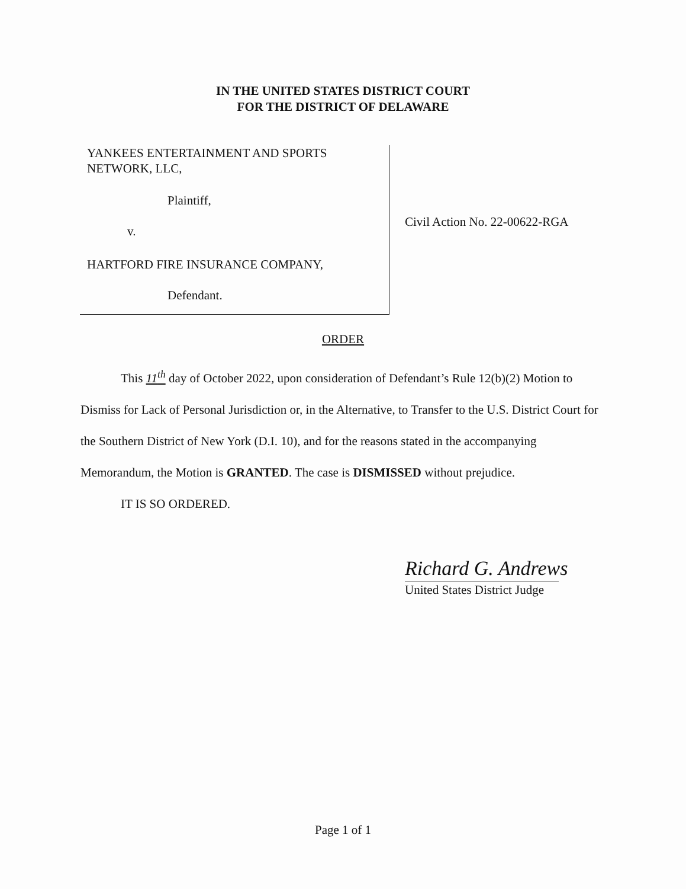IN THE UNITED STATES DISTRICT COURT
FOR THE DISTRICT OF DELAWARE
YANKEES ENTERTAINMENT AND SPORTS
NETWORK, LLC,
Plaintiff,
v.
HARTFORD FIRE INSURANCE COMPANY,
Defendant.
Civil Action No. 22-00622-RGA
ORDER
This 11<sup>th</sup> day of October 2022, upon consideration of Defendant’s Rule 12(b)(2) Motion to Dismiss for Lack of Personal Jurisdiction or, in the Alternative, to Transfer to the U.S. District Court for the Southern District of New York (D.I. 10), and for the reasons stated in the accompanying Memorandum, the Motion is GRANTED. The case is DISMISSED without prejudice.
IT IS SO ORDERED.
Richard G. Andrews
United States District Judge
Page 1 of 1